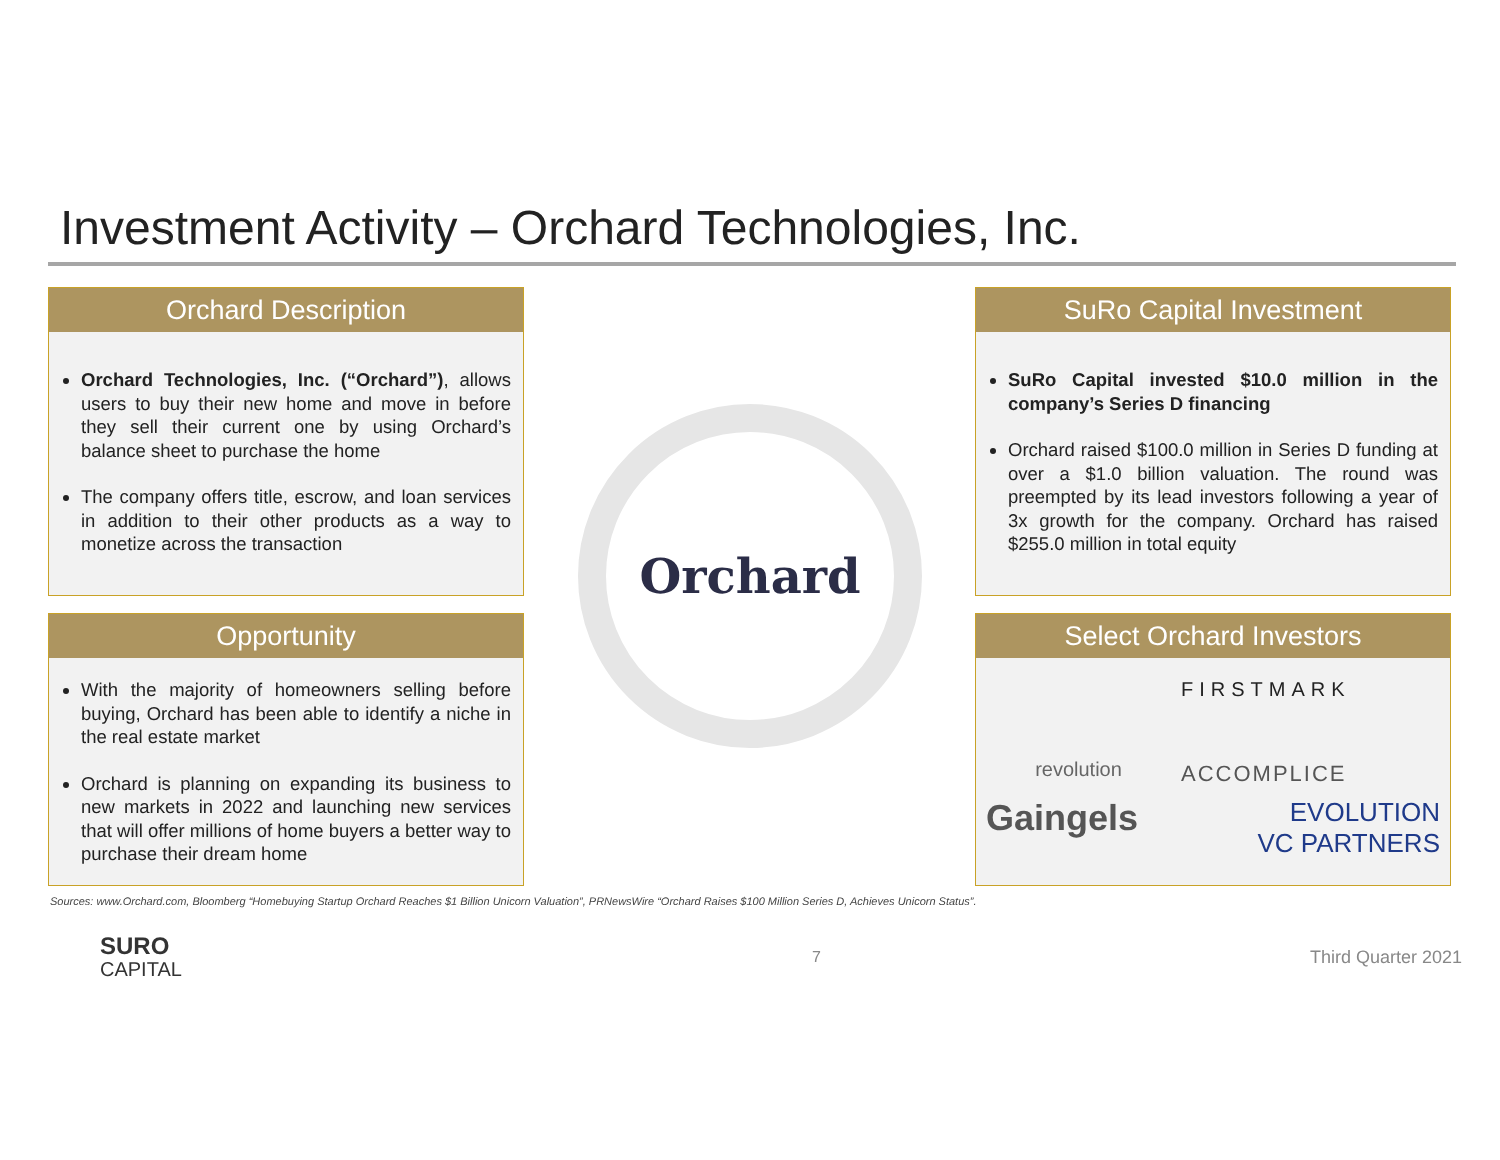Investment Activity – Orchard Technologies, Inc.
Orchard Description
Orchard Technologies, Inc. (“Orchard”), allows users to buy their new home and move in before they sell their current one by using Orchard’s balance sheet to purchase the home
The company offers title, escrow, and loan services in addition to their other products as a way to monetize across the transaction
Opportunity
With the majority of homeowners selling before buying, Orchard has been able to identify a niche in the real estate market
Orchard is planning on expanding its business to new markets in 2022 and launching new services that will offer millions of home buyers a better way to purchase their dream home
Orchard
SuRo Capital Investment
SuRo Capital invested $10.0 million in the company’s Series D financing
Orchard raised $100.0 million in Series D funding at over a $1.0 billion valuation. The round was preempted by its lead investors following a year of 3x growth for the company. Orchard has raised $255.0 million in total equity
Select Orchard Investors
revolution
FIRSTMARK
ACCOMPLICE
Gaingels
EVOLUTION
VC PARTNERS
Sources: www.Orchard.com, Bloomberg “Homebuying Startup Orchard Reaches $1 Billion Unicorn Valuation”, PRNewsWire “Orchard Raises $100 Million Series D, Achieves Unicorn Status”.
SURO
CAPITAL
7 Third Quarter 2021